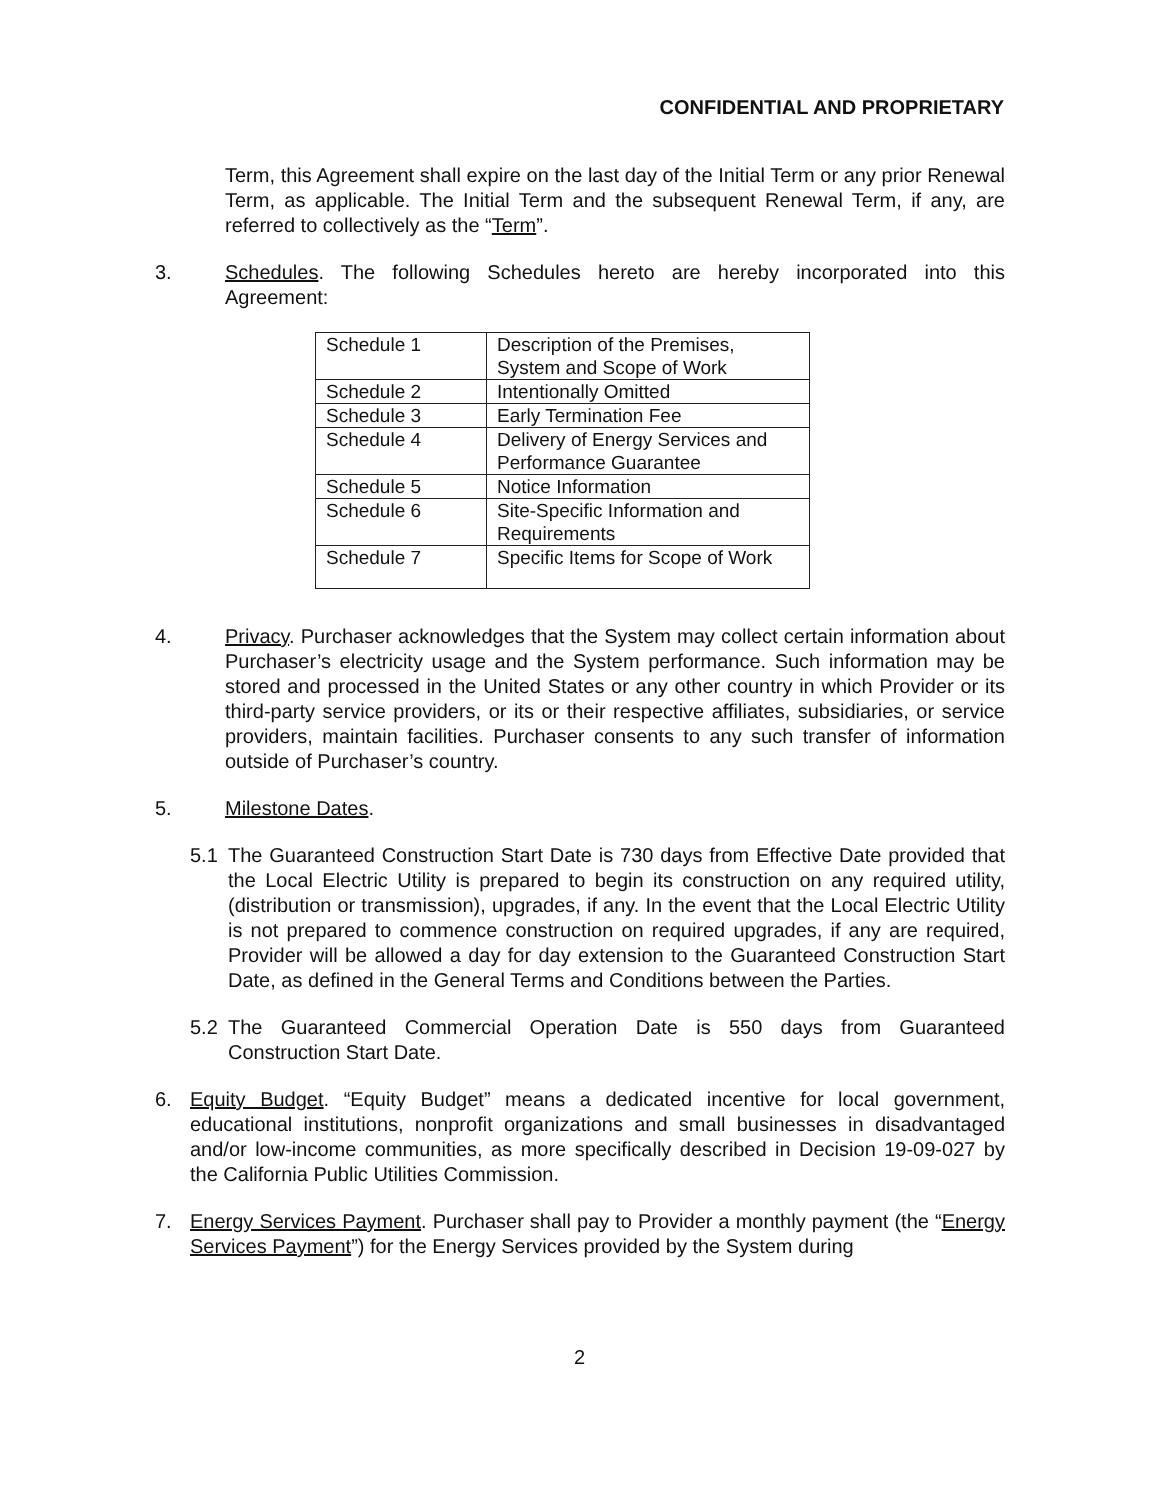CONFIDENTIAL AND PROPRIETARY
Term, this Agreement shall expire on the last day of the Initial Term or any prior Renewal Term, as applicable. The Initial Term and the subsequent Renewal Term, if any, are referred to collectively as the “Term”.
3. Schedules. The following Schedules hereto are hereby incorporated into this Agreement:
| Schedule 1 | Description of the Premises, System and Scope of Work |
| Schedule 2 | Intentionally Omitted |
| Schedule 3 | Early Termination Fee |
| Schedule 4 | Delivery of Energy Services and Performance Guarantee |
| Schedule 5 | Notice Information |
| Schedule 6 | Site-Specific Information and Requirements |
| Schedule 7 | Specific Items for Scope of Work |
4. Privacy. Purchaser acknowledges that the System may collect certain information about Purchaser’s electricity usage and the System performance. Such information may be stored and processed in the United States or any other country in which Provider or its third-party service providers, or its or their respective affiliates, subsidiaries, or service providers, maintain facilities. Purchaser consents to any such transfer of information outside of Purchaser’s country.
5. Milestone Dates.
5.1 The Guaranteed Construction Start Date is 730 days from Effective Date provided that the Local Electric Utility is prepared to begin its construction on any required utility, (distribution or transmission), upgrades, if any. In the event that the Local Electric Utility is not prepared to commence construction on required upgrades, if any are required, Provider will be allowed a day for day extension to the Guaranteed Construction Start Date, as defined in the General Terms and Conditions between the Parties.
5.2 The Guaranteed Commercial Operation Date is 550 days from Guaranteed Construction Start Date.
6. Equity Budget. “Equity Budget” means a dedicated incentive for local government, educational institutions, nonprofit organizations and small businesses in disadvantaged and/or low-income communities, as more specifically described in Decision 19-09-027 by the California Public Utilities Commission.
7. Energy Services Payment. Purchaser shall pay to Provider a monthly payment (the “Energy Services Payment”) for the Energy Services provided by the System during
2